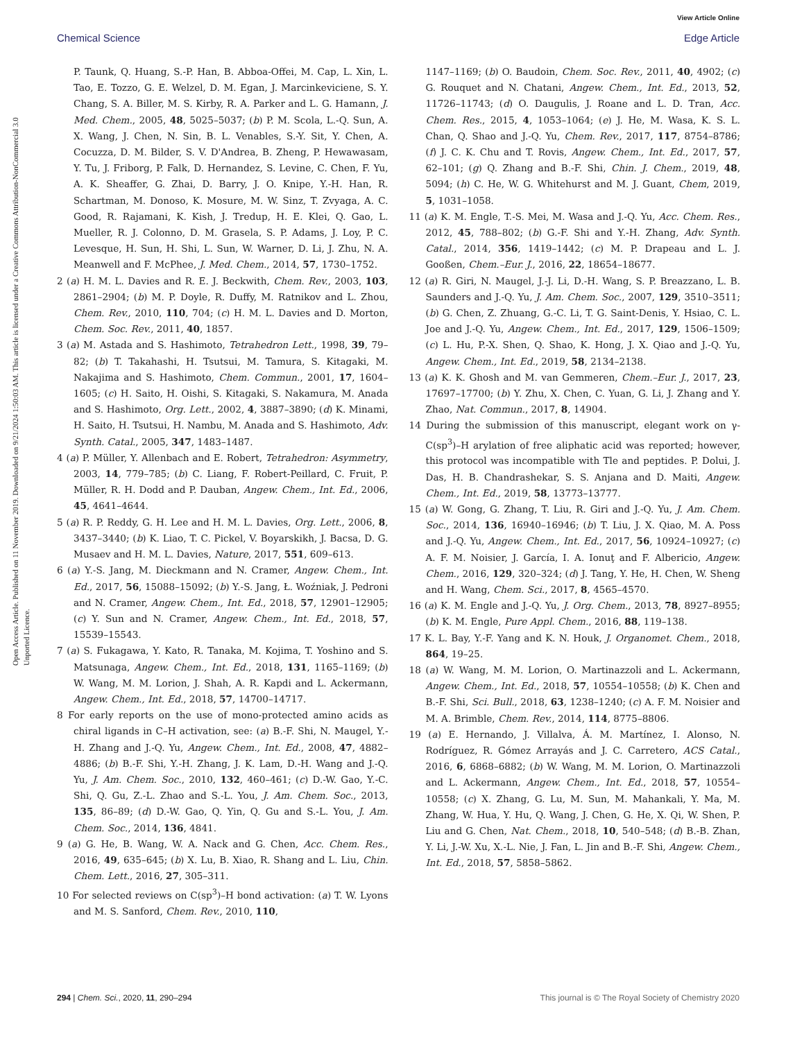View Article Online
Chemical Science Edge Article
Open Access Article. Published on 11 November 2019. Downloaded on 9/21/2024 1:50:03 AM. This article is licensed under a Creative Commons Attribution-NonCommercial 3.0 Unported Licence.
P. Taunk, Q. Huang, S.-P. Han, B. Abboa-Offei, M. Cap, L. Xin, L. Tao, E. Tozzo, G. E. Welzel, D. M. Egan, J. Marcinkeviciene, S. Y. Chang, S. A. Biller, M. S. Kirby, R. A. Parker and L. G. Hamann, J. Med. Chem., 2005, 48, 5025–5037; (b) P. M. Scola, L.-Q. Sun, A. X. Wang, J. Chen, N. Sin, B. L. Venables, S.-Y. Sit, Y. Chen, A. Cocuzza, D. M. Bilder, S. V. D'Andrea, B. Zheng, P. Hewawasam, Y. Tu, J. Friborg, P. Falk, D. Hernandez, S. Levine, C. Chen, F. Yu, A. K. Sheaffer, G. Zhai, D. Barry, J. O. Knipe, Y.-H. Han, R. Schartman, M. Donoso, K. Mosure, M. W. Sinz, T. Zvyaga, A. C. Good, R. Rajamani, K. Kish, J. Tredup, H. E. Klei, Q. Gao, L. Mueller, R. J. Colonno, D. M. Grasela, S. P. Adams, J. Loy, P. C. Levesque, H. Sun, H. Shi, L. Sun, W. Warner, D. Li, J. Zhu, N. A. Meanwell and F. McPhee, J. Med. Chem., 2014, 57, 1730–1752.
2 (a) H. M. L. Davies and R. E. J. Beckwith, Chem. Rev., 2003, 103, 2861–2904; (b) M. P. Doyle, R. Duffy, M. Ratnikov and L. Zhou, Chem. Rev., 2010, 110, 704; (c) H. M. L. Davies and D. Morton, Chem. Soc. Rev., 2011, 40, 1857.
3 (a) M. Astada and S. Hashimoto, Tetrahedron Lett., 1998, 39, 79–82; (b) T. Takahashi, H. Tsutsui, M. Tamura, S. Kitagaki, M. Nakajima and S. Hashimoto, Chem. Commun., 2001, 17, 1604–1605; (c) H. Saito, H. Oishi, S. Kitagaki, S. Nakamura, M. Anada and S. Hashimoto, Org. Lett., 2002, 4, 3887–3890; (d) K. Minami, H. Saito, H. Tsutsui, H. Nambu, M. Anada and S. Hashimoto, Adv. Synth. Catal., 2005, 347, 1483–1487.
4 (a) P. Müller, Y. Allenbach and E. Robert, Tetrahedron: Asymmetry, 2003, 14, 779–785; (b) C. Liang, F. Robert-Peillard, C. Fruit, P. Müller, R. H. Dodd and P. Dauban, Angew. Chem., Int. Ed., 2006, 45, 4641–4644.
5 (a) R. P. Reddy, G. H. Lee and H. M. L. Davies, Org. Lett., 2006, 8, 3437–3440; (b) K. Liao, T. C. Pickel, V. Boyarskikh, J. Bacsa, D. G. Musaev and H. M. L. Davies, Nature, 2017, 551, 609–613.
6 (a) Y.-S. Jang, M. Dieckmann and N. Cramer, Angew. Chem., Int. Ed., 2017, 56, 15088–15092; (b) Y.-S. Jang, Ł. Woźniak, J. Pedroni and N. Cramer, Angew. Chem., Int. Ed., 2018, 57, 12901–12905; (c) Y. Sun and N. Cramer, Angew. Chem., Int. Ed., 2018, 57, 15539–15543.
7 (a) S. Fukagawa, Y. Kato, R. Tanaka, M. Kojima, T. Yoshino and S. Matsunaga, Angew. Chem., Int. Ed., 2018, 131, 1165–1169; (b) W. Wang, M. M. Lorion, J. Shah, A. R. Kapdi and L. Ackermann, Angew. Chem., Int. Ed., 2018, 57, 14700–14717.
8 For early reports on the use of mono-protected amino acids as chiral ligands in C–H activation, see: (a) B.-F. Shi, N. Maugel, Y.-H. Zhang and J.-Q. Yu, Angew. Chem., Int. Ed., 2008, 47, 4882–4886; (b) B.-F. Shi, Y.-H. Zhang, J. K. Lam, D.-H. Wang and J.-Q. Yu, J. Am. Chem. Soc., 2010, 132, 460–461; (c) D.-W. Gao, Y.-C. Shi, Q. Gu, Z.-L. Zhao and S.-L. You, J. Am. Chem. Soc., 2013, 135, 86–89; (d) D.-W. Gao, Q. Yin, Q. Gu and S.-L. You, J. Am. Chem. Soc., 2014, 136, 4841.
9 (a) G. He, B. Wang, W. A. Nack and G. Chen, Acc. Chem. Res., 2016, 49, 635–645; (b) X. Lu, B. Xiao, R. Shang and L. Liu, Chin. Chem. Lett., 2016, 27, 305–311.
10 For selected reviews on C(sp<sup>3</sup>)–H bond activation: (a) T. W. Lyons and M. S. Sanford, Chem. Rev., 2010, 110,
1147–1169; (b) O. Baudoin, Chem. Soc. Rev., 2011, 40, 4902; (c) G. Rouquet and N. Chatani, Angew. Chem., Int. Ed., 2013, 52, 11726–11743; (d) O. Daugulis, J. Roane and L. D. Tran, Acc. Chem. Res., 2015, 4, 1053–1064; (e) J. He, M. Wasa, K. S. L. Chan, Q. Shao and J.-Q. Yu, Chem. Rev., 2017, 117, 8754–8786; (f) J. C. K. Chu and T. Rovis, Angew. Chem., Int. Ed., 2017, 57, 62–101; (g) Q. Zhang and B.-F. Shi, Chin. J. Chem., 2019, 48, 5094; (h) C. He, W. G. Whitehurst and M. J. Guant, Chem, 2019, 5, 1031–1058.
11 (a) K. M. Engle, T.-S. Mei, M. Wasa and J.-Q. Yu, Acc. Chem. Res., 2012, 45, 788–802; (b) G.-F. Shi and Y.-H. Zhang, Adv. Synth. Catal., 2014, 356, 1419–1442; (c) M. P. Drapeau and L. J. Gooßen, Chem.–Eur. J., 2016, 22, 18654–18677.
12 (a) R. Giri, N. Maugel, J.-J. Li, D.-H. Wang, S. P. Breazzano, L. B. Saunders and J.-Q. Yu, J. Am. Chem. Soc., 2007, 129, 3510–3511; (b) G. Chen, Z. Zhuang, G.-C. Li, T. G. Saint-Denis, Y. Hsiao, C. L. Joe and J.-Q. Yu, Angew. Chem., Int. Ed., 2017, 129, 1506–1509; (c) L. Hu, P.-X. Shen, Q. Shao, K. Hong, J. X. Qiao and J.-Q. Yu, Angew. Chem., Int. Ed., 2019, 58, 2134–2138.
13 (a) K. K. Ghosh and M. van Gemmeren, Chem.–Eur. J., 2017, 23, 17697–17700; (b) Y. Zhu, X. Chen, C. Yuan, G. Li, J. Zhang and Y. Zhao, Nat. Commun., 2017, 8, 14904.
14 During the submission of this manuscript, elegant work on γ-C(sp<sup>3</sup>)–H arylation of free aliphatic acid was reported; however, this protocol was incompatible with Tle and peptides. P. Dolui, J. Das, H. B. Chandrashekar, S. S. Anjana and D. Maiti, Angew. Chem., Int. Ed., 2019, 58, 13773–13777.
15 (a) W. Gong, G. Zhang, T. Liu, R. Giri and J.-Q. Yu, J. Am. Chem. Soc., 2014, 136, 16940–16946; (b) T. Liu, J. X. Qiao, M. A. Poss and J.-Q. Yu, Angew. Chem., Int. Ed., 2017, 56, 10924–10927; (c) A. F. M. Noisier, J. García, I. A. Ionuţ and F. Albericio, Angew. Chem., 2016, 129, 320–324; (d) J. Tang, Y. He, H. Chen, W. Sheng and H. Wang, Chem. Sci., 2017, 8, 4565–4570.
16 (a) K. M. Engle and J.-Q. Yu, J. Org. Chem., 2013, 78, 8927–8955; (b) K. M. Engle, Pure Appl. Chem., 2016, 88, 119–138.
17 K. L. Bay, Y.-F. Yang and K. N. Houk, J. Organomet. Chem., 2018, 864, 19–25.
18 (a) W. Wang, M. M. Lorion, O. Martinazzoli and L. Ackermann, Angew. Chem., Int. Ed., 2018, 57, 10554–10558; (b) K. Chen and B.-F. Shi, Sci. Bull., 2018, 63, 1238–1240; (c) A. F. M. Noisier and M. A. Brimble, Chem. Rev., 2014, 114, 8775–8806.
19 (a) E. Hernando, J. Villalva, Á. M. Martínez, I. Alonso, N. Rodríguez, R. Gómez Arrayás and J. C. Carretero, ACS Catal., 2016, 6, 6868–6882; (b) W. Wang, M. M. Lorion, O. Martinazzoli and L. Ackermann, Angew. Chem., Int. Ed., 2018, 57, 10554–10558; (c) X. Zhang, G. Lu, M. Sun, M. Mahankali, Y. Ma, M. Zhang, W. Hua, Y. Hu, Q. Wang, J. Chen, G. He, X. Qi, W. Shen, P. Liu and G. Chen, Nat. Chem., 2018, 10, 540–548; (d) B.-B. Zhan, Y. Li, J.-W. Xu, X.-L. Nie, J. Fan, L. Jin and B.-F. Shi, Angew. Chem., Int. Ed., 2018, 57, 5858–5862.
294 | Chem. Sci., 2020, 11, 290–294 This journal is © The Royal Society of Chemistry 2020